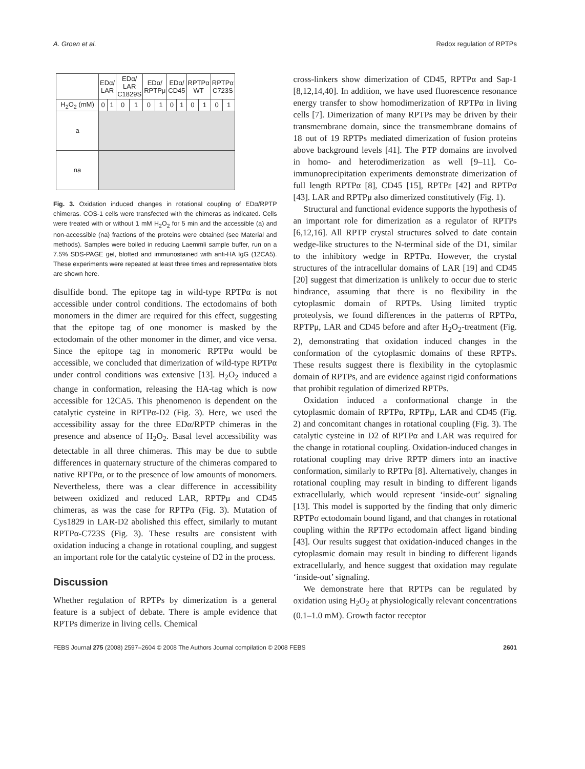A. Groen et al. Redox regulation of RPTPs
| | EDα/ LAR | | EDα/ LAR C1829S | | EDα/ RPTPμ | | EDα/ CD45 | | RPTPα WT | | RPTPα C723S | |
| --- | --- | --- | --- | --- | --- | --- | --- | --- | --- | --- | --- | --- |
| H<sub>2</sub>O<sub>2</sub> (mM) | 0 | 1 | 0 | 1 | 0 | 1 | 0 | 1 | 0 | 1 | 0 | 1 |
| a | | | | | | | | | | | | |
| na | | | | | | | | | | | | |
Fig. 3. Oxidation induced changes in rotational coupling of EDα/RPTP chimeras. COS-1 cells were transfected with the chimeras as indicated. Cells were treated with or without 1 mM H<sub>2</sub>O<sub>2</sub> for 5 min and the accessible (a) and non-accessible (na) fractions of the proteins were obtained (see Material and methods). Samples were boiled in reducing Laemmli sample buffer, run on a 7.5% SDS-PAGE gel, blotted and immunostained with anti-HA IgG (12CA5). These experiments were repeated at least three times and representative blots are shown here.
disulfide bond. The epitope tag in wild-type RPTPα is not accessible under control conditions. The ectodomains of both monomers in the dimer are required for this effect, suggesting that the epitope tag of one monomer is masked by the ectodomain of the other monomer in the dimer, and vice versa. Since the epitope tag in monomeric RPTPα would be accessible, we concluded that dimerization of wild-type RPTPα under control conditions was extensive [13]. H<sub>2</sub>O<sub>2</sub> induced a change in conformation, releasing the HA-tag which is now accessible for 12CA5. This phenomenon is dependent on the catalytic cysteine in RPTPα-D2 (Fig. 3). Here, we used the accessibility assay for the three EDα/RPTP chimeras in the presence and absence of H<sub>2</sub>O<sub>2</sub>. Basal level accessibility was detectable in all three chimeras. This may be due to subtle differences in quaternary structure of the chimeras compared to native RPTPα, or to the presence of low amounts of monomers. Nevertheless, there was a clear difference in accessibility between oxidized and reduced LAR, RPTPμ and CD45 chimeras, as was the case for RPTPα (Fig. 3). Mutation of Cys1829 in LAR-D2 abolished this effect, similarly to mutant RPTPα-C723S (Fig. 3). These results are consistent with oxidation inducing a change in rotational coupling, and suggest an important role for the catalytic cysteine of D2 in the process.
Discussion
Whether regulation of RPTPs by dimerization is a general feature is a subject of debate. There is ample evidence that RPTPs dimerize in living cells. Chemical
cross-linkers show dimerization of CD45, RPTPα and Sap-1 [8,12,14,40]. In addition, we have used fluorescence resonance energy transfer to show homodimerization of RPTPα in living cells [7]. Dimerization of many RPTPs may be driven by their transmembrane domain, since the transmembrane domains of 18 out of 19 RPTPs mediated dimerization of fusion proteins above background levels [41]. The PTP domains are involved in homo- and heterodimerization as well [9–11]. Co-immunoprecipitation experiments demonstrate dimerization of full length RPTPα [8], CD45 [15], RPTPε [42] and RPTPσ [43]. LAR and RPTPμ also dimerized constitutively (Fig. 1).
Structural and functional evidence supports the hypothesis of an important role for dimerization as a regulator of RPTPs [6,12,16]. All RPTP crystal structures solved to date contain wedge-like structures to the N-terminal side of the D1, similar to the inhibitory wedge in RPTPα. However, the crystal structures of the intracellular domains of LAR [19] and CD45 [20] suggest that dimerization is unlikely to occur due to steric hindrance, assuming that there is no flexibility in the cytoplasmic domain of RPTPs. Using limited tryptic proteolysis, we found differences in the patterns of RPTPα, RPTPμ, LAR and CD45 before and after H<sub>2</sub>O<sub>2</sub>-treatment (Fig. 2), demonstrating that oxidation induced changes in the conformation of the cytoplasmic domains of these RPTPs. These results suggest there is flexibility in the cytoplasmic domain of RPTPs, and are evidence against rigid conformations that prohibit regulation of dimerized RPTPs.
Oxidation induced a conformational change in the cytoplasmic domain of RPTPα, RPTPμ, LAR and CD45 (Fig. 2) and concomitant changes in rotational coupling (Fig. 3). The catalytic cysteine in D2 of RPTPα and LAR was required for the change in rotational coupling. Oxidation-induced changes in rotational coupling may drive RPTP dimers into an inactive conformation, similarly to RPTPα [8]. Alternatively, changes in rotational coupling may result in binding to different ligands extracellularly, which would represent ‘inside-out’ signaling [13]. This model is supported by the finding that only dimeric RPTPσ ectodomain bound ligand, and that changes in rotational coupling within the RPTPσ ectodomain affect ligand binding [43]. Our results suggest that oxidation-induced changes in the cytoplasmic domain may result in binding to different ligands extracellularly, and hence suggest that oxidation may regulate ‘inside-out’ signaling.
We demonstrate here that RPTPs can be regulated by oxidation using H<sub>2</sub>O<sub>2</sub> at physiologically relevant concentrations (0.1–1.0 mM). Growth factor receptor
FEBS Journal 275 (2008) 2597–2604 © 2008 The Authors Journal compilation © 2008 FEBS 2601